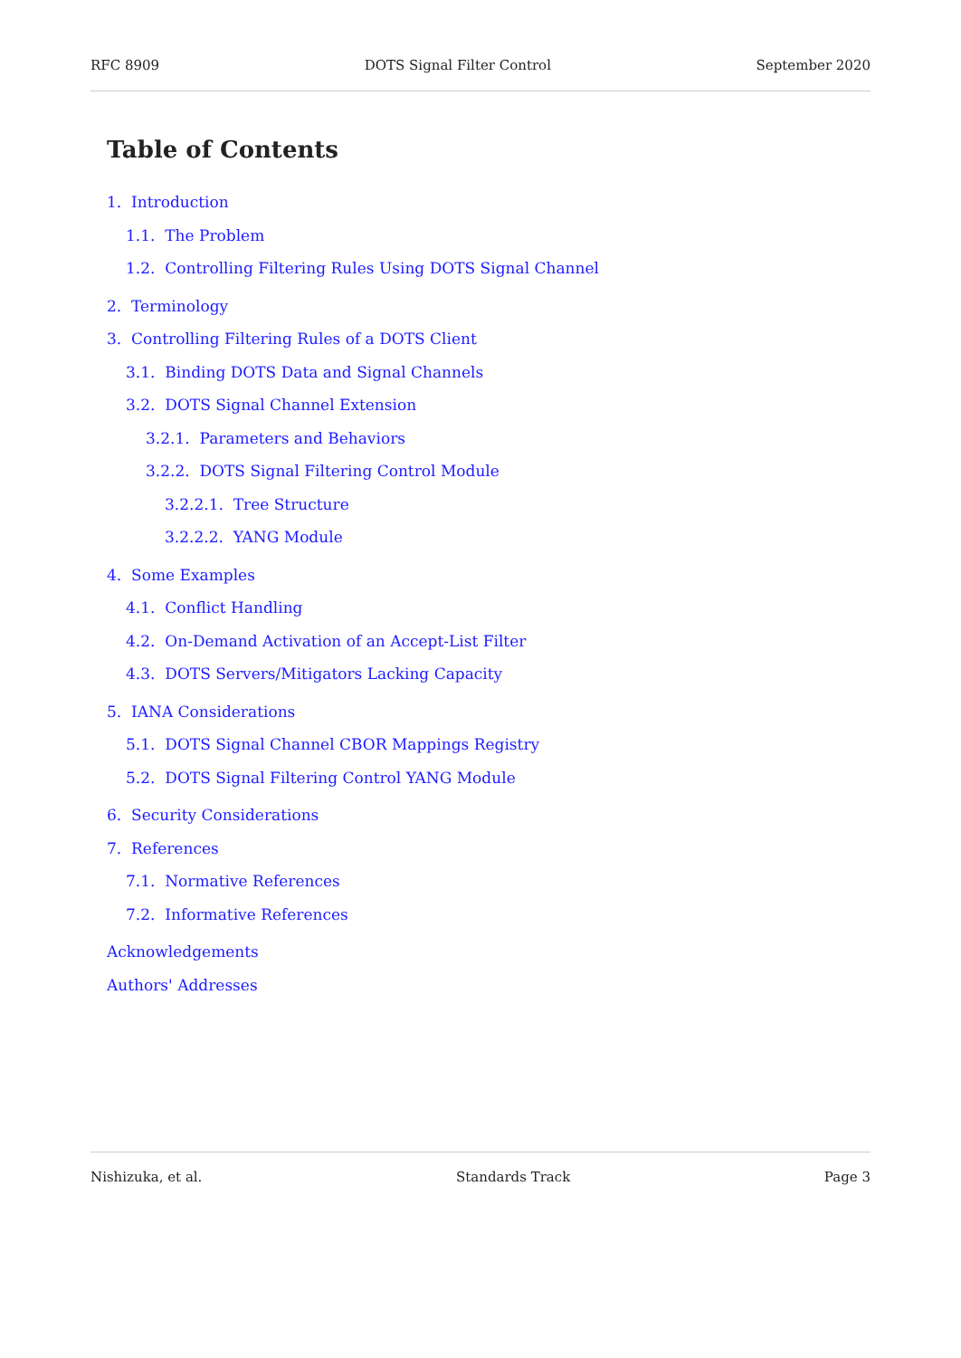RFC 8909 DOTS Signal Filter Control September 2020
Table of Contents
1. Introduction
1.1. The Problem
1.2. Controlling Filtering Rules Using DOTS Signal Channel
2. Terminology
3. Controlling Filtering Rules of a DOTS Client
3.1. Binding DOTS Data and Signal Channels
3.2. DOTS Signal Channel Extension
3.2.1. Parameters and Behaviors
3.2.2. DOTS Signal Filtering Control Module
3.2.2.1. Tree Structure
3.2.2.2. YANG Module
4. Some Examples
4.1. Conflict Handling
4.2. On-Demand Activation of an Accept-List Filter
4.3. DOTS Servers/Mitigators Lacking Capacity
5. IANA Considerations
5.1. DOTS Signal Channel CBOR Mappings Registry
5.2. DOTS Signal Filtering Control YANG Module
6. Security Considerations
7. References
7.1. Normative References
7.2. Informative References
Acknowledgements
Authors' Addresses
Nishizuka, et al. Standards Track Page 3